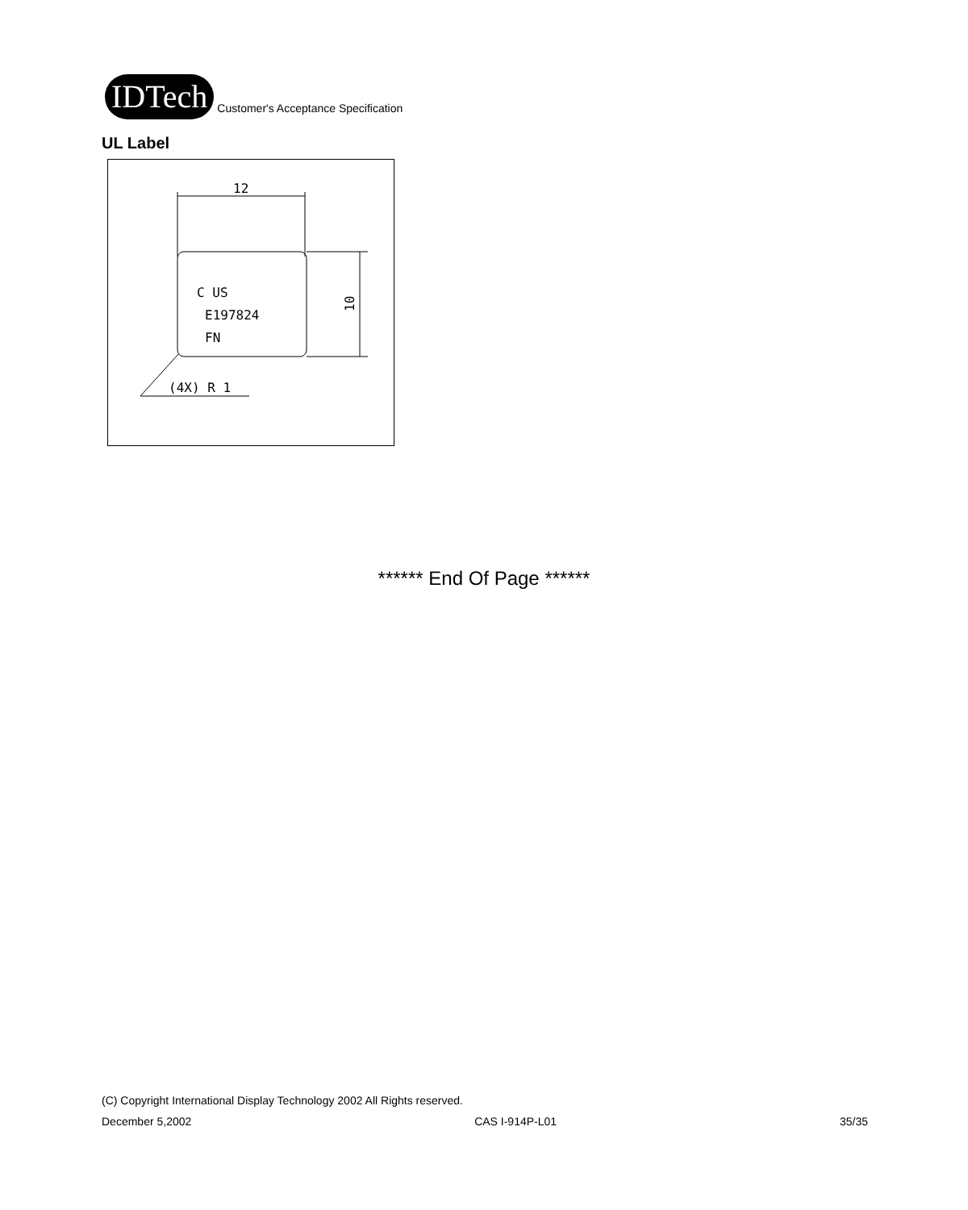IDTech
Customer's Acceptance Specification
UL Label
12
10
C US
E197824
FN
(4X) R 1
****** End Of Page ******
(C) Copyright International Display Technology 2002 All Rights reserved.
December 5,2002 CAS I-914P-L01 35/35